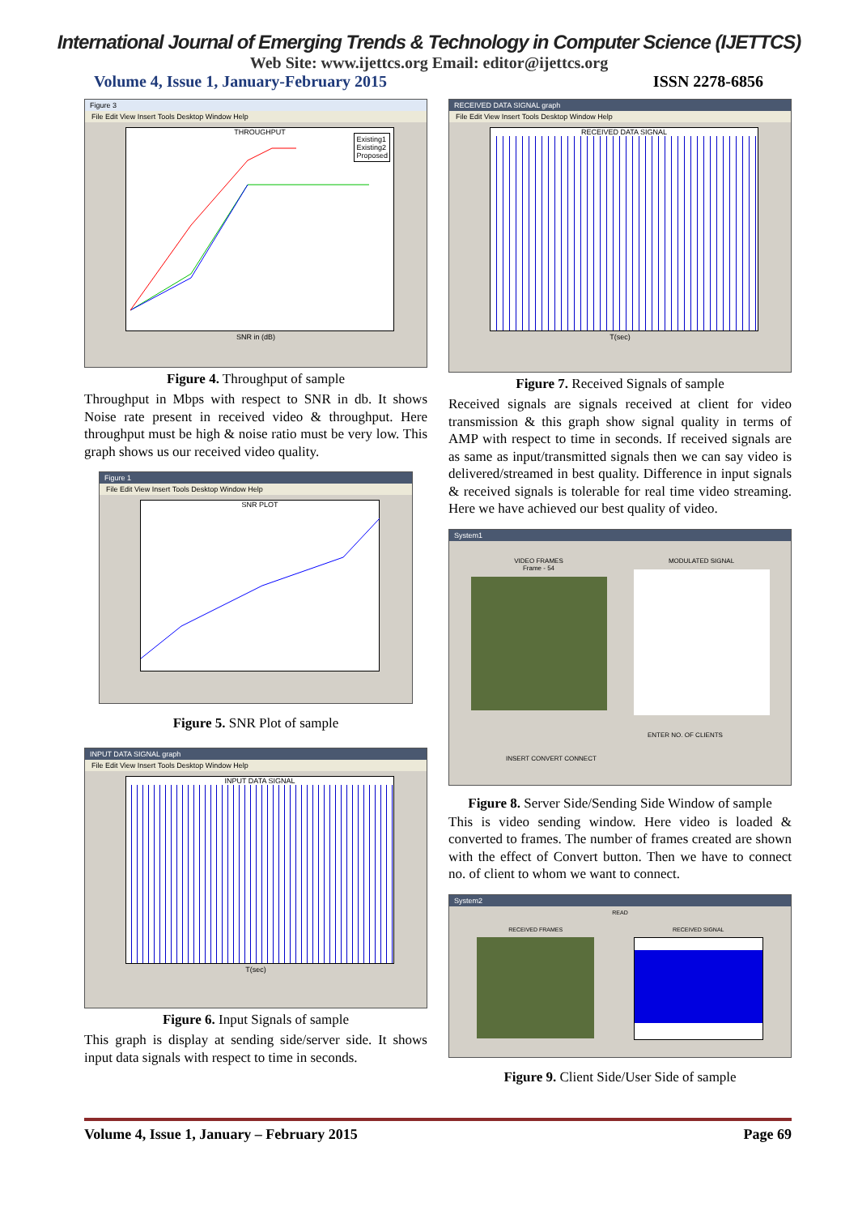International Journal of Emerging Trends & Technology in Computer Science (IJETTCS)
Web Site: www.ijettcs.org Email: editor@ijettcs.org
Volume 4, Issue 1, January-February 2015 ISSN 2278-6856
Figure 3
File Edit View Insert Tools Desktop Window Help
THROUGHPUT
Existing1
Existing2
Proposed
SNR in (dB)
Figure 4. Throughput of sample
Throughput in Mbps with respect to SNR in db. It shows Noise rate present in received video & throughput. Here throughput must be high & noise ratio must be very low. This graph shows us our received video quality.
Figure 1
File Edit View Insert Tools Desktop Window Help
SNR PLOT
Figure 5. SNR Plot of sample
INPUT DATA SIGNAL graph
File Edit View Insert Tools Desktop Window Help
INPUT DATA SIGNAL
T(sec)
Figure 6. Input Signals of sample
This graph is display at sending side/server side. It shows input data signals with respect to time in seconds.
RECEIVED DATA SIGNAL graph
File Edit View Insert Tools Desktop Window Help
RECEIVED DATA SIGNAL
T(sec)
Figure 7. Received Signals of sample
Received signals are signals received at client for video transmission & this graph show signal quality in terms of AMP with respect to time in seconds. If received signals are as same as input/transmitted signals then we can say video is delivered/streamed in best quality. Difference in input signals & received signals is tolerable for real time video streaming. Here we have achieved our best quality of video.
System1
VIDEO FRAMES
Frame - 54
MODULATED SIGNAL
ENTER NO. OF CLIENTS
INSERT CONVERT CONNECT
Figure 8. Server Side/Sending Side Window of sample
This is video sending window. Here video is loaded & converted to frames. The number of frames created are shown with the effect of Convert button. Then we have to connect no. of client to whom we want to connect.
System2
READ
RECEIVED FRAMES RECEIVED SIGNAL
Figure 9. Client Side/User Side of sample
Volume 4, Issue 1, January – February 2015 Page 69